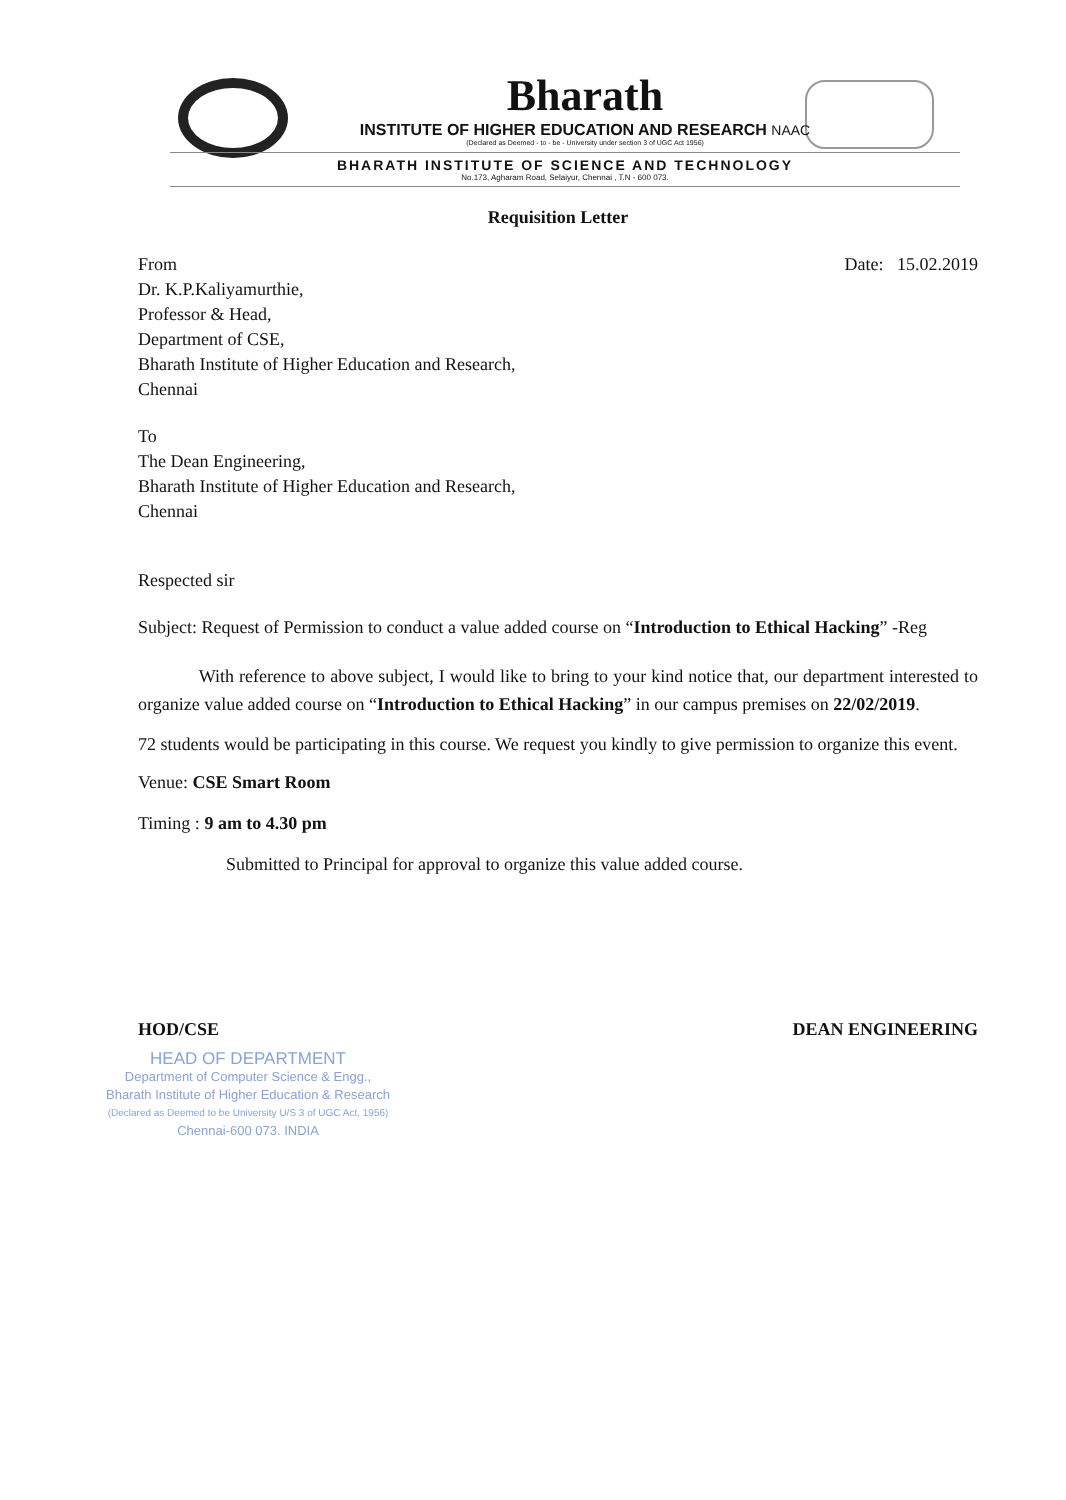Bharath
INSTITUTE OF HIGHER EDUCATION AND RESEARCH NAAC
(Declared as Deemed - to - be - University under section 3 of UGC Act 1956)
BHARATH INSTITUTE OF SCIENCE AND TECHNOLOGY
No.173, Agharam Road, Selaiyur, Chennai , T.N - 600 073.
Requisition Letter
From
Dr. K.P.Kaliyamurthie,
Professor & Head,
Department of CSE,
Bharath Institute of Higher Education and Research,
Chennai
Date: 15.02.2019
To
The Dean Engineering,
Bharath Institute of Higher Education and Research,
Chennai
Respected sir
Subject: Request of Permission to conduct a value added course on “Introduction to Ethical Hacking” -Reg
With reference to above subject, I would like to bring to your kind notice that, our department interested to organize value added course on “Introduction to Ethical Hacking” in our campus premises on 22/02/2019.
72 students would be participating in this course. We request you kindly to give permission to organize this event.
Venue: CSE Smart Room
Timing : 9 am to 4.30 pm
Submitted to Principal for approval to organize this value added course.
HOD/CSE DEAN ENGINEERING
HEAD OF DEPARTMENT
Department of Computer Science & Engg.,
Bharath Institute of Higher Education & Research
(Declared as Deemed to be University U/S 3 of UGC Act, 1956)
Chennai-600 073. INDIA